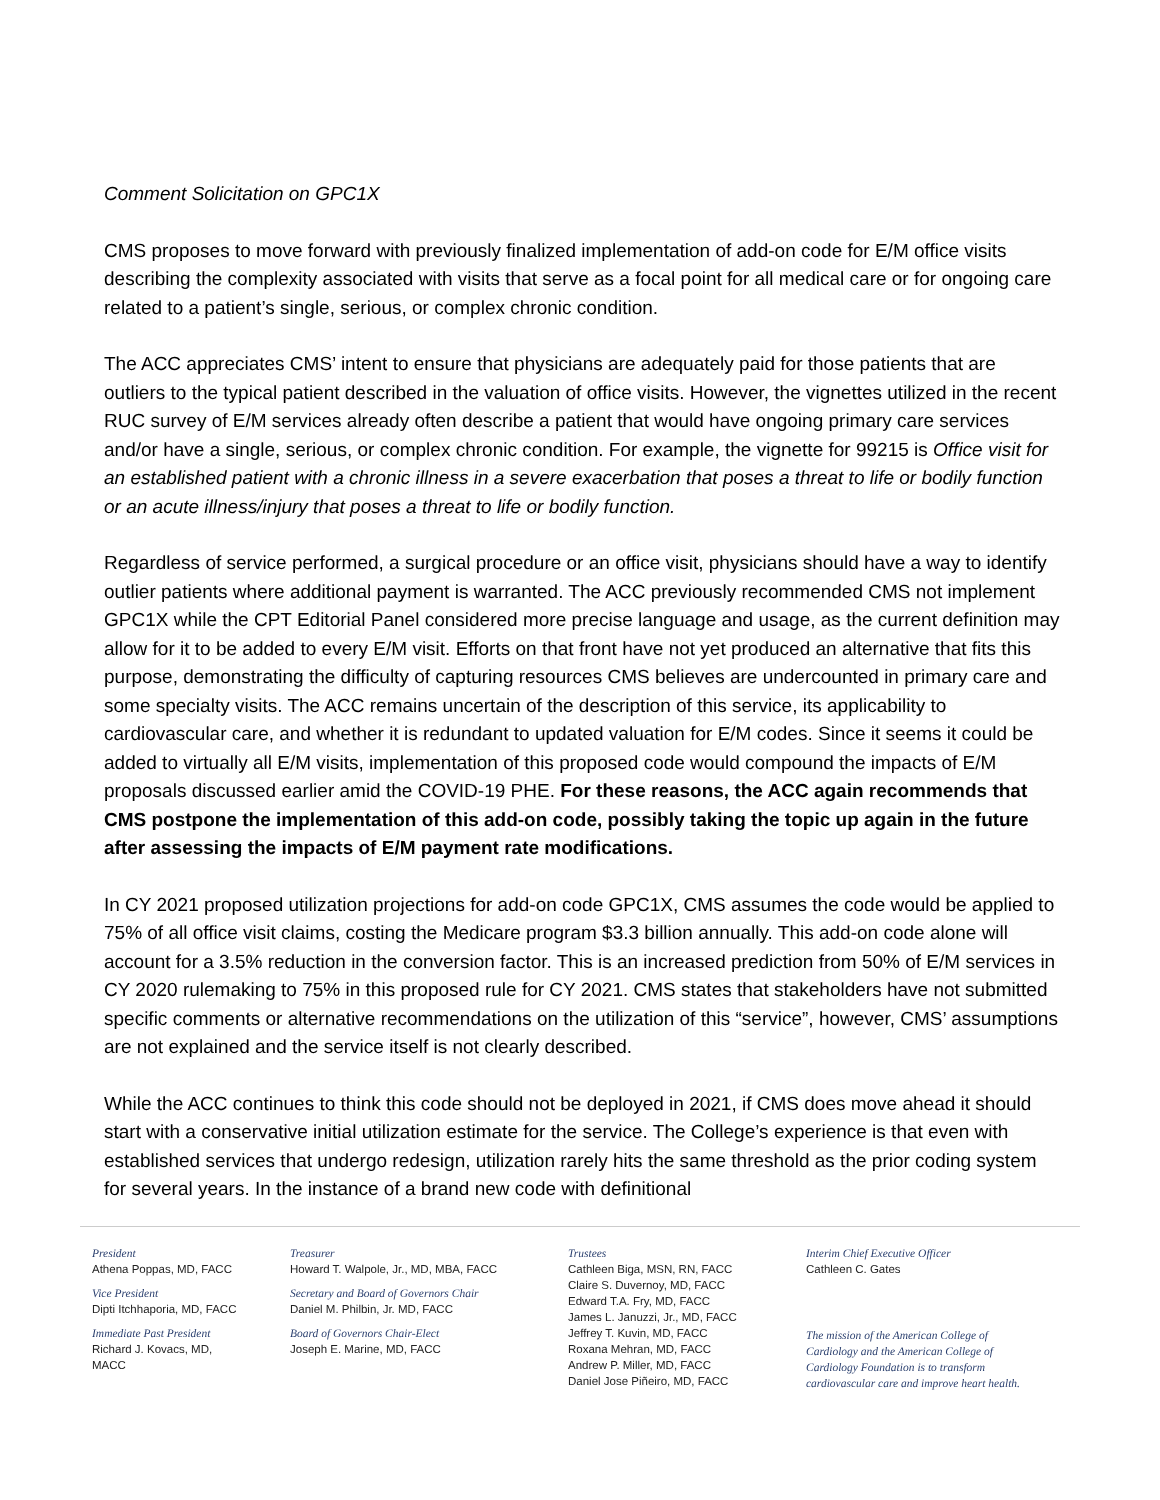Comment Solicitation on GPC1X
CMS proposes to move forward with previously finalized implementation of add-on code for E/M office visits describing the complexity associated with visits that serve as a focal point for all medical care or for ongoing care related to a patient’s single, serious, or complex chronic condition.
The ACC appreciates CMS’ intent to ensure that physicians are adequately paid for those patients that are outliers to the typical patient described in the valuation of office visits. However, the vignettes utilized in the recent RUC survey of E/M services already often describe a patient that would have ongoing primary care services and/or have a single, serious, or complex chronic condition. For example, the vignette for 99215 is Office visit for an established patient with a chronic illness in a severe exacerbation that poses a threat to life or bodily function or an acute illness/injury that poses a threat to life or bodily function.
Regardless of service performed, a surgical procedure or an office visit, physicians should have a way to identify outlier patients where additional payment is warranted. The ACC previously recommended CMS not implement GPC1X while the CPT Editorial Panel considered more precise language and usage, as the current definition may allow for it to be added to every E/M visit. Efforts on that front have not yet produced an alternative that fits this purpose, demonstrating the difficulty of capturing resources CMS believes are undercounted in primary care and some specialty visits. The ACC remains uncertain of the description of this service, its applicability to cardiovascular care, and whether it is redundant to updated valuation for E/M codes. Since it seems it could be added to virtually all E/M visits, implementation of this proposed code would compound the impacts of E/M proposals discussed earlier amid the COVID-19 PHE. For these reasons, the ACC again recommends that CMS postpone the implementation of this add-on code, possibly taking the topic up again in the future after assessing the impacts of E/M payment rate modifications.
In CY 2021 proposed utilization projections for add-on code GPC1X, CMS assumes the code would be applied to 75% of all office visit claims, costing the Medicare program $3.3 billion annually. This add-on code alone will account for a 3.5% reduction in the conversion factor. This is an increased prediction from 50% of E/M services in CY 2020 rulemaking to 75% in this proposed rule for CY 2021. CMS states that stakeholders have not submitted specific comments or alternative recommendations on the utilization of this “service”, however, CMS’ assumptions are not explained and the service itself is not clearly described.
While the ACC continues to think this code should not be deployed in 2021, if CMS does move ahead it should start with a conservative initial utilization estimate for the service. The College’s experience is that even with established services that undergo redesign, utilization rarely hits the same threshold as the prior coding system for several years. In the instance of a brand new code with definitional
President
Athena Poppas, MD, FACC
Vice President
Dipti Itchhaporia, MD, FACC
Immediate Past President
Richard J. Kovacs, MD, MACC
Treasurer
Howard T. Walpole, Jr., MD, MBA, FACC
Secretary and Board of Governors Chair
Daniel M. Philbin, Jr. MD, FACC
Board of Governors Chair-Elect
Joseph E. Marine, MD, FACC
Trustees
Cathleen Biga, MSN, RN, FACC
Claire S. Duvernoy, MD, FACC
Edward T.A. Fry, MD, FACC
James L. Januzzi, Jr., MD, FACC
Jeffrey T. Kuvin, MD, FACC
Roxana Mehran, MD, FACC
Andrew P. Miller, MD, FACC
Daniel Jose Piñeiro, MD, FACC
Interim Chief Executive Officer
Cathleen C. Gates
The mission of the American College of Cardiology and the American College of Cardiology Foundation is to transform cardiovascular care and improve heart health.